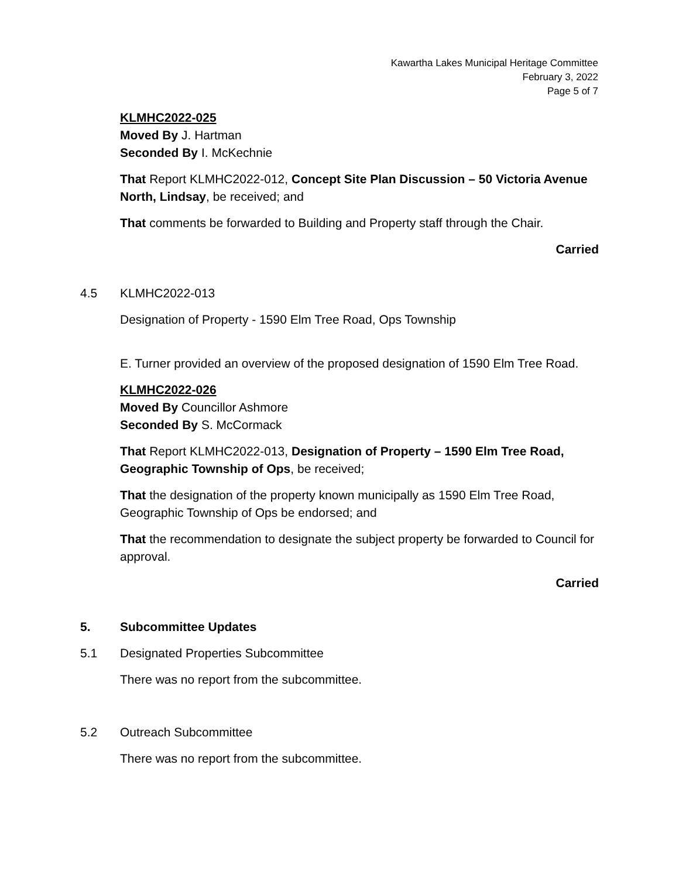Kawartha Lakes Municipal Heritage Committee
February 3, 2022
Page 5 of 7
KLMHC2022-025
Moved By J. Hartman
Seconded By I. McKechnie
That Report KLMHC2022-012, Concept Site Plan Discussion – 50 Victoria Avenue North, Lindsay, be received; and
That comments be forwarded to Building and Property staff through the Chair.
Carried
4.5 KLMHC2022-013
Designation of Property - 1590 Elm Tree Road, Ops Township
E. Turner provided an overview of the proposed designation of 1590 Elm Tree Road.
KLMHC2022-026
Moved By Councillor Ashmore
Seconded By S. McCormack
That Report KLMHC2022-013, Designation of Property – 1590 Elm Tree Road, Geographic Township of Ops, be received;
That the designation of the property known municipally as 1590 Elm Tree Road, Geographic Township of Ops be endorsed; and
That the recommendation to designate the subject property be forwarded to Council for approval.
Carried
5. Subcommittee Updates
5.1 Designated Properties Subcommittee
There was no report from the subcommittee.
5.2 Outreach Subcommittee
There was no report from the subcommittee.